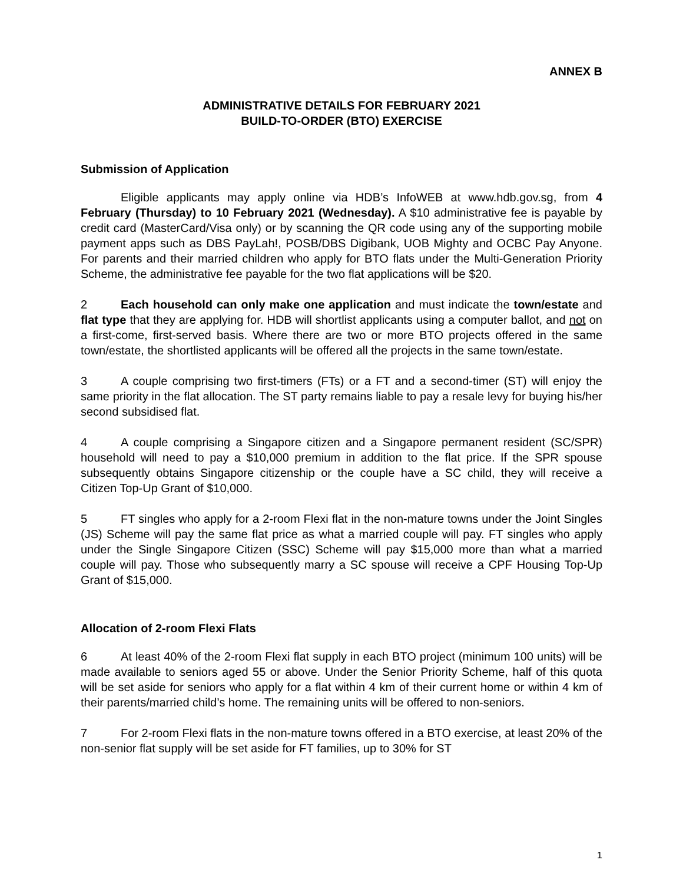ANNEX B
ADMINISTRATIVE DETAILS FOR FEBRUARY 2021
BUILD-TO-ORDER (BTO) EXERCISE
Submission of Application
Eligible applicants may apply online via HDB’s InfoWEB at www.hdb.gov.sg, from 4 February (Thursday) to 10 February 2021 (Wednesday). A $10 administrative fee is payable by credit card (MasterCard/Visa only) or by scanning the QR code using any of the supporting mobile payment apps such as DBS PayLah!, POSB/DBS Digibank, UOB Mighty and OCBC Pay Anyone. For parents and their married children who apply for BTO flats under the Multi-Generation Priority Scheme, the administrative fee payable for the two flat applications will be $20.
2 Each household can only make one application and must indicate the town/estate and flat type that they are applying for. HDB will shortlist applicants using a computer ballot, and not on a first-come, first-served basis. Where there are two or more BTO projects offered in the same town/estate, the shortlisted applicants will be offered all the projects in the same town/estate.
3 A couple comprising two first-timers (FTs) or a FT and a second-timer (ST) will enjoy the same priority in the flat allocation. The ST party remains liable to pay a resale levy for buying his/her second subsidised flat.
4 A couple comprising a Singapore citizen and a Singapore permanent resident (SC/SPR) household will need to pay a $10,000 premium in addition to the flat price. If the SPR spouse subsequently obtains Singapore citizenship or the couple have a SC child, they will receive a Citizen Top-Up Grant of $10,000.
5 FT singles who apply for a 2-room Flexi flat in the non-mature towns under the Joint Singles (JS) Scheme will pay the same flat price as what a married couple will pay. FT singles who apply under the Single Singapore Citizen (SSC) Scheme will pay $15,000 more than what a married couple will pay. Those who subsequently marry a SC spouse will receive a CPF Housing Top-Up Grant of $15,000.
Allocation of 2-room Flexi Flats
6 At least 40% of the 2-room Flexi flat supply in each BTO project (minimum 100 units) will be made available to seniors aged 55 or above. Under the Senior Priority Scheme, half of this quota will be set aside for seniors who apply for a flat within 4 km of their current home or within 4 km of their parents/married child’s home. The remaining units will be offered to non-seniors.
7 For 2-room Flexi flats in the non-mature towns offered in a BTO exercise, at least 20% of the non-senior flat supply will be set aside for FT families, up to 30% for ST
1